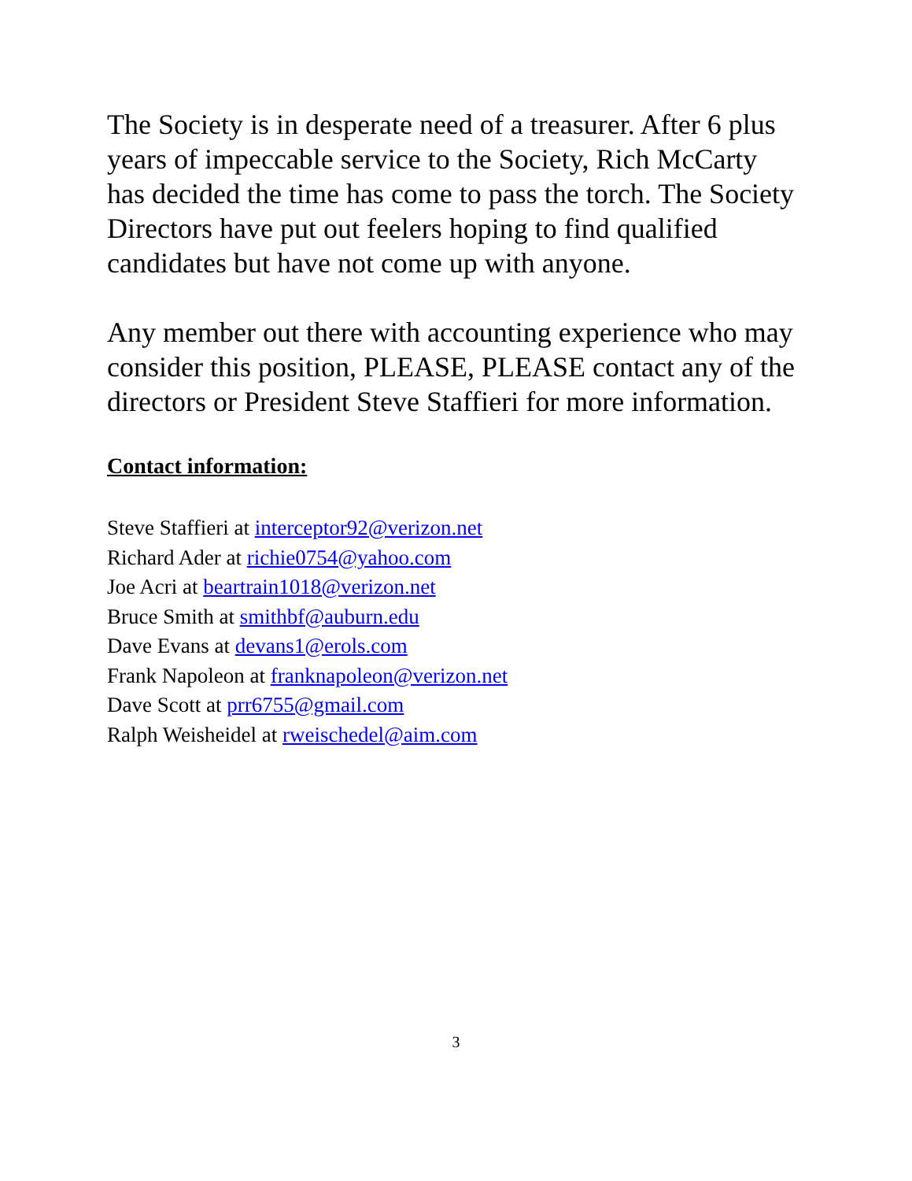The Society is in desperate need of a treasurer. After 6 plus years of impeccable service to the Society, Rich McCarty has decided the time has come to pass the torch. The Society Directors have put out feelers hoping to find qualified candidates but have not come up with anyone.
Any member out there with accounting experience who may consider this position, PLEASE, PLEASE contact any of the directors or President Steve Staffieri for more information.
Contact information:
Steve Staffieri at interceptor92@verizon.net
Richard Ader at richie0754@yahoo.com
Joe Acri at beartrain1018@verizon.net
Bruce Smith at smithbf@auburn.edu
Dave Evans at devans1@erols.com
Frank Napoleon at franknapoleon@verizon.net
Dave Scott at prr6755@gmail.com
Ralph Weisheidel at rweischedel@aim.com
3